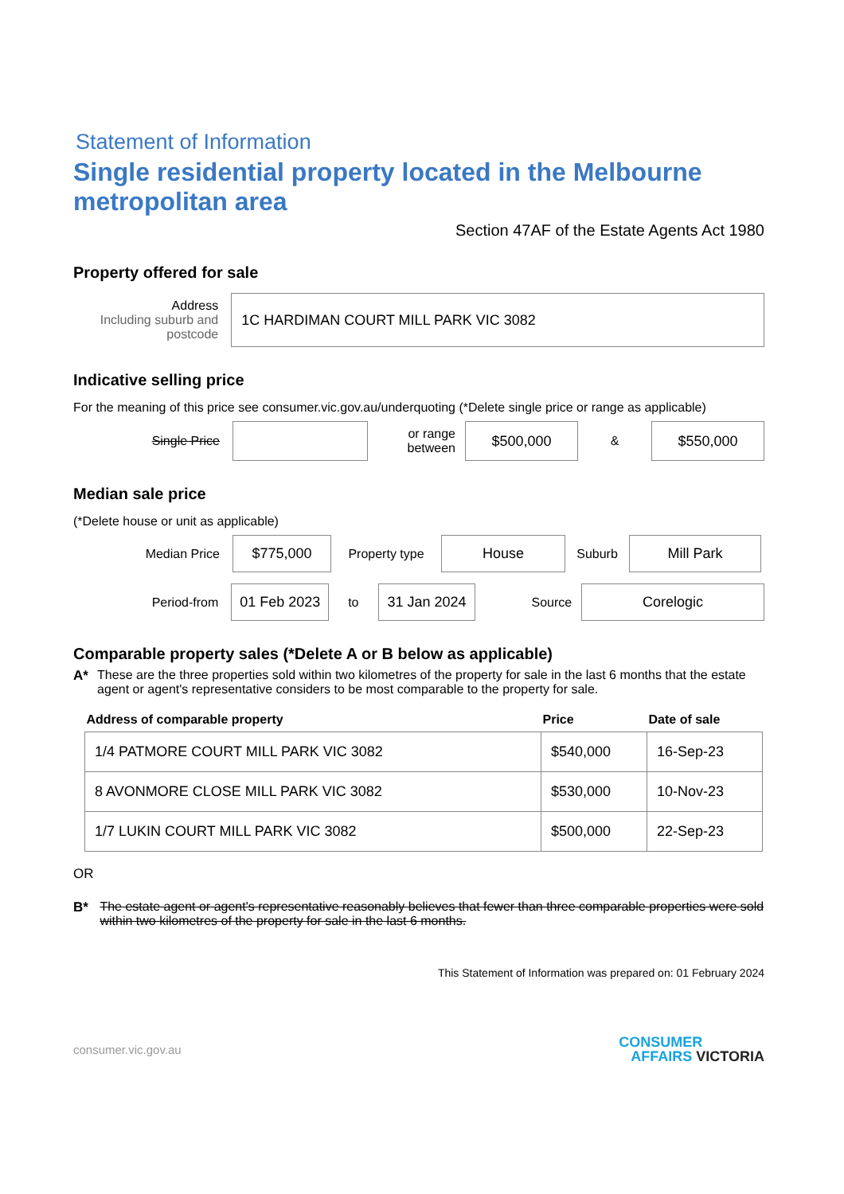Statement of Information
Single residential property located in the Melbourne metropolitan area
Section 47AF of the Estate Agents Act 1980
Property offered for sale
Address
Including suburb and postcode
1C HARDIMAN COURT MILL PARK VIC 3082
Indicative selling price
For the meaning of this price see consumer.vic.gov.au/underquoting (*Delete single price or range as applicable)
Single Price
or range between
$500,000
&
$550,000
Median sale price
(*Delete house or unit as applicable)
Median Price
$775,000
Property type
House
Suburb
Mill Park
Period-from
01 Feb 2023
to
31 Jan 2024
Source
Corelogic
Comparable property sales (*Delete A or B below as applicable)
A* These are the three properties sold within two kilometres of the property for sale in the last 6 months that the estate agent or agent's representative considers to be most comparable to the property for sale.
| Address of comparable property | Price | Date of sale |
| --- | --- | --- |
| 1/4 PATMORE COURT MILL PARK VIC 3082 | $540,000 | 16-Sep-23 |
| 8 AVONMORE CLOSE MILL PARK VIC 3082 | $530,000 | 10-Nov-23 |
| 1/7 LUKIN COURT MILL PARK VIC 3082 | $500,000 | 22-Sep-23 |
OR
B* The estate agent or agent's representative reasonably believes that fewer than three comparable properties were sold within two kilometres of the property for sale in the last 6 months.
This Statement of Information was prepared on: 01 February 2024
consumer.vic.gov.au CONSUMER
AFFAIRS VICTORIA